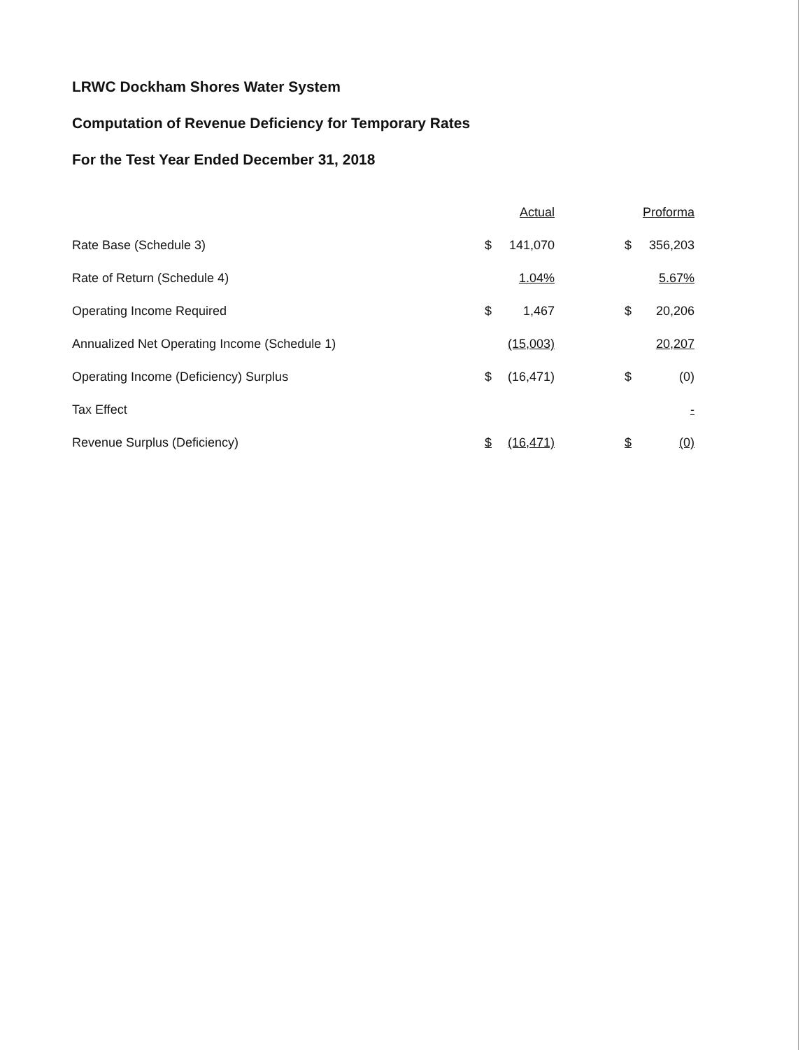LRWC Dockham Shores Water System
Computation of Revenue Deficiency for Temporary Rates
For the Test Year Ended December 31, 2018
| | Actual | | | Proforma | |
| --- | --- | --- | --- | --- | --- |
| Rate Base (Schedule 3) | $ | 141,070 | | $ | 356,203 |
| Rate of Return (Schedule 4) | | 1.04% | | | 5.67% |
| Operating Income Required | $ | 1,467 | | $ | 20,206 |
| Annualized Net Operating Income (Schedule 1) | | (15,003) | | | 20,207 |
| Operating Income (Deficiency) Surplus | $ | (16,471) | | $ | (0) |
| Tax Effect | | | | | - |
| Revenue Surplus (Deficiency) | $ | (16,471) | | $ | (0) |